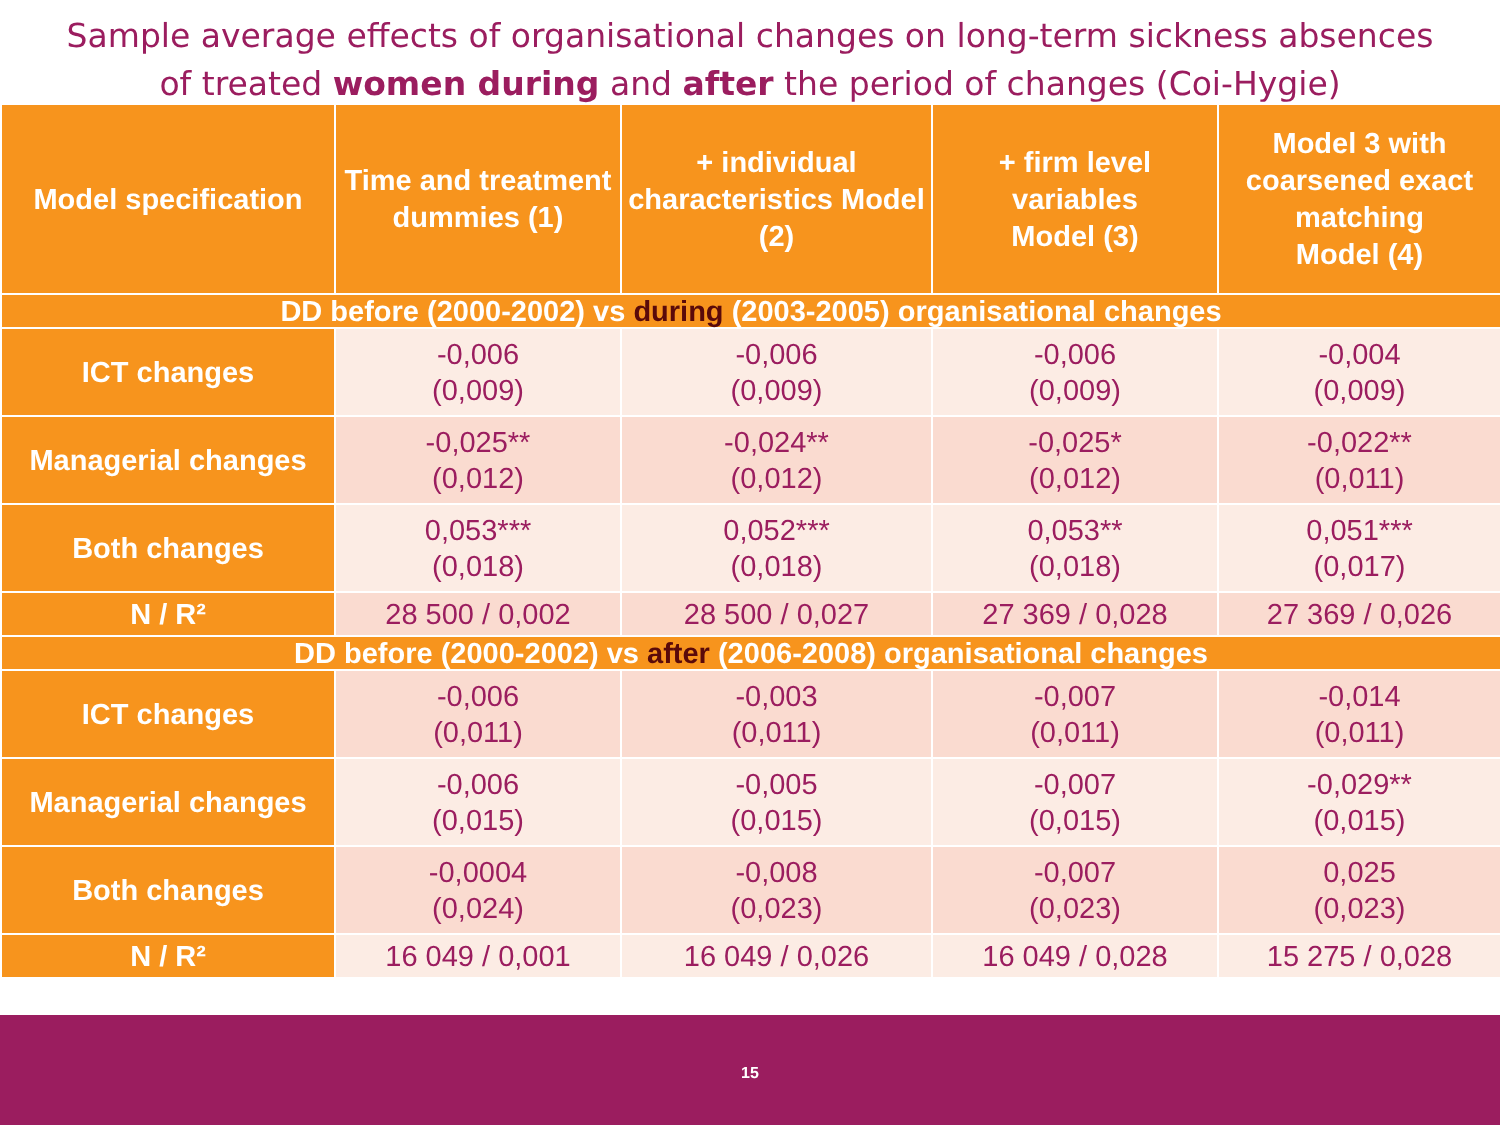Sample average effects of organisational changes on long-term sickness absences
of treated women during and after the period of changes (Coi-Hygie)
| Model specification | Time and treatment dummies (1) | + individual characteristics Model (2) | + firm level variables Model (3) | Model 3 with coarsened exact matching Model (4) |
| --- | --- | --- | --- | --- |
| DD before (2000-2002) vs during (2003-2005) organisational changes | | | | |
| ICT changes | -0,006 (0,009) | -0,006 (0,009) | -0,006 (0,009) | -0,004 (0,009) |
| Managerial changes | -0,025** (0,012) | -0,024** (0,012) | -0,025* (0,012) | -0,022** (0,011) |
| Both changes | 0,053*** (0,018) | 0,052*** (0,018) | 0,053** (0,018) | 0,051*** (0,017) |
| N / R² | 28 500 / 0,002 | 28 500 / 0,027 | 27 369 / 0,028 | 27 369 / 0,026 |
| DD before (2000-2002) vs after (2006-2008) organisational changes | | | | |
| ICT changes | -0,006 (0,011) | -0,003 (0,011) | -0,007 (0,011) | -0,014 (0,011) |
| Managerial changes | -0,006 (0,015) | -0,005 (0,015) | -0,007 (0,015) | -0,029** (0,015) |
| Both changes | -0,0004 (0,024) | -0,008 (0,023) | -0,007 (0,023) | 0,025 (0,023) |
| N / R² | 16 049 / 0,001 | 16 049 / 0,026 | 16 049 / 0,028 | 15 275 / 0,028 |
15